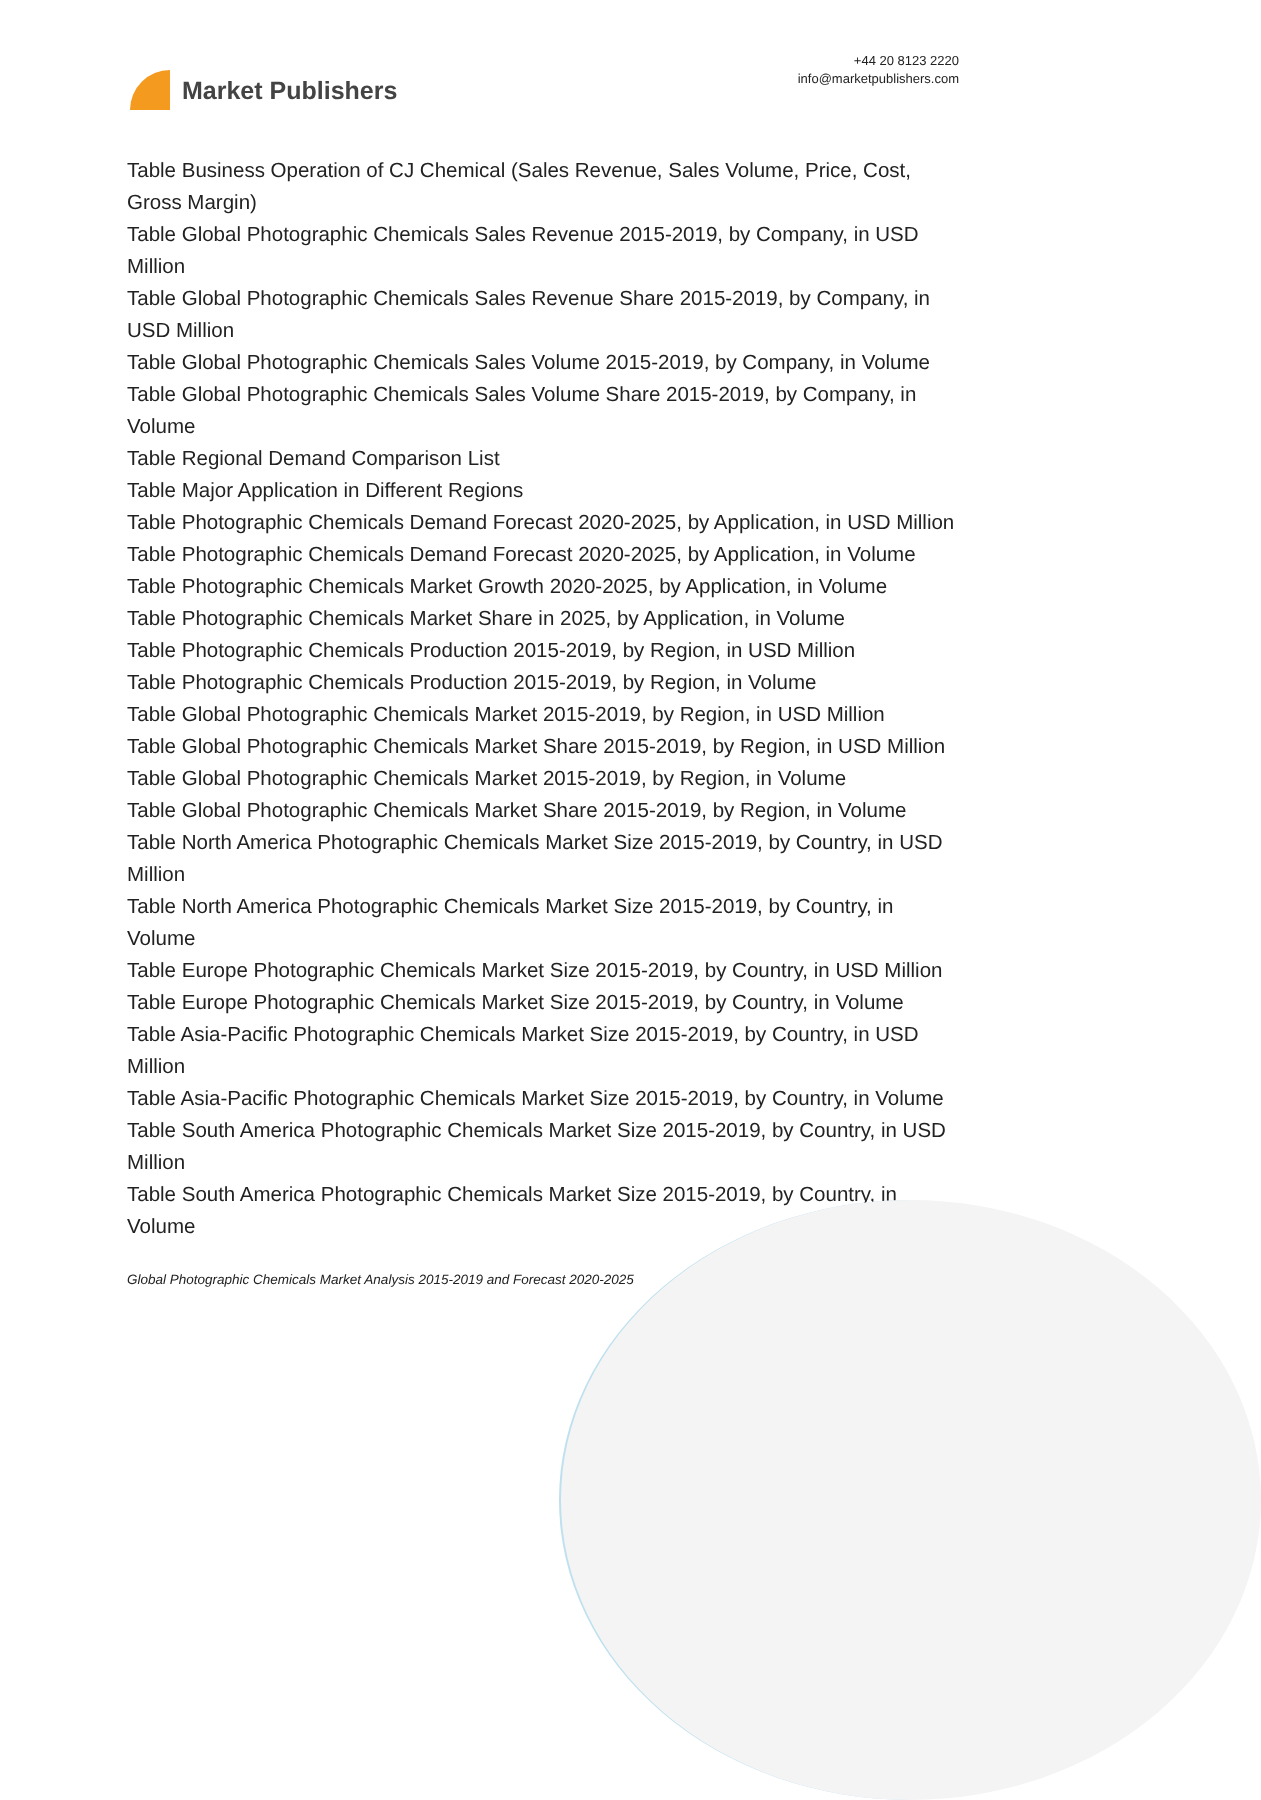Market Publishers
+44 20 8123 2220
info@marketpublishers.com
Table Business Operation of CJ Chemical (Sales Revenue, Sales Volume, Price, Cost, Gross Margin)
Table Global Photographic Chemicals Sales Revenue 2015-2019, by Company, in USD Million
Table Global Photographic Chemicals Sales Revenue Share 2015-2019, by Company, in USD Million
Table Global Photographic Chemicals Sales Volume 2015-2019, by Company, in Volume
Table Global Photographic Chemicals Sales Volume Share 2015-2019, by Company, in Volume
Table Regional Demand Comparison List
Table Major Application in Different Regions
Table Photographic Chemicals Demand Forecast 2020-2025, by Application, in USD Million
Table Photographic Chemicals Demand Forecast 2020-2025, by Application, in Volume
Table Photographic Chemicals Market Growth 2020-2025, by Application, in Volume
Table Photographic Chemicals Market Share in 2025, by Application, in Volume
Table Photographic Chemicals Production 2015-2019, by Region, in USD Million
Table Photographic Chemicals Production 2015-2019, by Region, in Volume
Table Global Photographic Chemicals Market 2015-2019, by Region, in USD Million
Table Global Photographic Chemicals Market Share 2015-2019, by Region, in USD Million
Table Global Photographic Chemicals Market 2015-2019, by Region, in Volume
Table Global Photographic Chemicals Market Share 2015-2019, by Region, in Volume
Table North America Photographic Chemicals Market Size 2015-2019, by Country, in USD Million
Table North America Photographic Chemicals Market Size 2015-2019, by Country, in Volume
Table Europe Photographic Chemicals Market Size 2015-2019, by Country, in USD Million
Table Europe Photographic Chemicals Market Size 2015-2019, by Country, in Volume
Table Asia-Pacific Photographic Chemicals Market Size 2015-2019, by Country, in USD Million
Table Asia-Pacific Photographic Chemicals Market Size 2015-2019, by Country, in Volume
Table South America Photographic Chemicals Market Size 2015-2019, by Country, in USD Million
Table South America Photographic Chemicals Market Size 2015-2019, by Country, in Volume
Global Photographic Chemicals Market Analysis 2015-2019 and Forecast 2020-2025